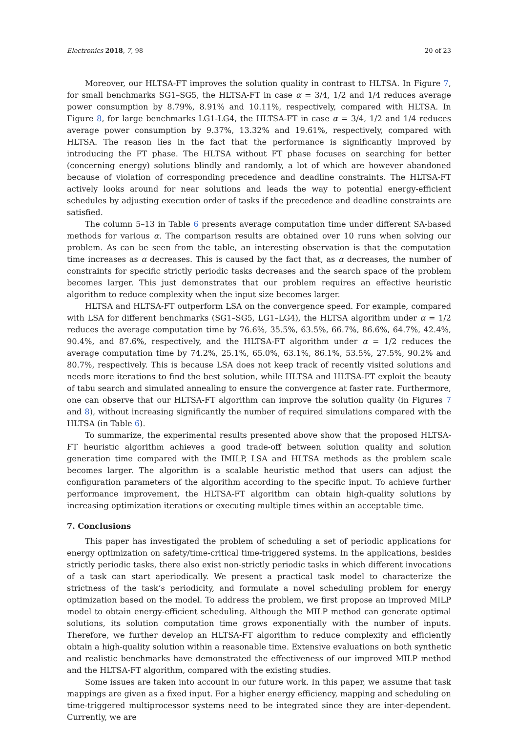Electronics 2018, 7, 98 20 of 23
Moreover, our HLTSA-FT improves the solution quality in contrast to HLTSA. In Figure 7, for small benchmarks SG1–SG5, the HLTSA-FT in case α = 3/4, 1/2 and 1/4 reduces average power consumption by 8.79%, 8.91% and 10.11%, respectively, compared with HLTSA. In Figure 8, for large benchmarks LG1-LG4, the HLTSA-FT in case α = 3/4, 1/2 and 1/4 reduces average power consumption by 9.37%, 13.32% and 19.61%, respectively, compared with HLTSA. The reason lies in the fact that the performance is significantly improved by introducing the FT phase. The HLTSA without FT phase focuses on searching for better (concerning energy) solutions blindly and randomly, a lot of which are however abandoned because of violation of corresponding precedence and deadline constraints. The HLTSA-FT actively looks around for near solutions and leads the way to potential energy-efficient schedules by adjusting execution order of tasks if the precedence and deadline constraints are satisfied.
The column 5–13 in Table 6 presents average computation time under different SA-based methods for various α. The comparison results are obtained over 10 runs when solving our problem. As can be seen from the table, an interesting observation is that the computation time increases as α decreases. This is caused by the fact that, as α decreases, the number of constraints for specific strictly periodic tasks decreases and the search space of the problem becomes larger. This just demonstrates that our problem requires an effective heuristic algorithm to reduce complexity when the input size becomes larger.
HLTSA and HLTSA-FT outperform LSA on the convergence speed. For example, compared with LSA for different benchmarks (SG1–SG5, LG1–LG4), the HLTSA algorithm under α = 1/2 reduces the average computation time by 76.6%, 35.5%, 63.5%, 66.7%, 86.6%, 64.7%, 42.4%, 90.4%, and 87.6%, respectively, and the HLTSA-FT algorithm under α = 1/2 reduces the average computation time by 74.2%, 25.1%, 65.0%, 63.1%, 86.1%, 53.5%, 27.5%, 90.2% and 80.7%, respectively. This is because LSA does not keep track of recently visited solutions and needs more iterations to find the best solution, while HLTSA and HLTSA-FT exploit the beauty of tabu search and simulated annealing to ensure the convergence at faster rate. Furthermore, one can observe that our HLTSA-FT algorithm can improve the solution quality (in Figures 7 and 8), without increasing significantly the number of required simulations compared with the HLTSA (in Table 6).
To summarize, the experimental results presented above show that the proposed HLTSA-FT heuristic algorithm achieves a good trade-off between solution quality and solution generation time compared with the IMILP, LSA and HLTSA methods as the problem scale becomes larger. The algorithm is a scalable heuristic method that users can adjust the configuration parameters of the algorithm according to the specific input. To achieve further performance improvement, the HLTSA-FT algorithm can obtain high-quality solutions by increasing optimization iterations or executing multiple times within an acceptable time.
7. Conclusions
This paper has investigated the problem of scheduling a set of periodic applications for energy optimization on safety/time-critical time-triggered systems. In the applications, besides strictly periodic tasks, there also exist non-strictly periodic tasks in which different invocations of a task can start aperiodically. We present a practical task model to characterize the strictness of the task’s periodicity, and formulate a novel scheduling problem for energy optimization based on the model. To address the problem, we first propose an improved MILP model to obtain energy-efficient scheduling. Although the MILP method can generate optimal solutions, its solution computation time grows exponentially with the number of inputs. Therefore, we further develop an HLTSA-FT algorithm to reduce complexity and efficiently obtain a high-quality solution within a reasonable time. Extensive evaluations on both synthetic and realistic benchmarks have demonstrated the effectiveness of our improved MILP method and the HLTSA-FT algorithm, compared with the existing studies.
Some issues are taken into account in our future work. In this paper, we assume that task mappings are given as a fixed input. For a higher energy efficiency, mapping and scheduling on time-triggered multiprocessor systems need to be integrated since they are inter-dependent. Currently, we are